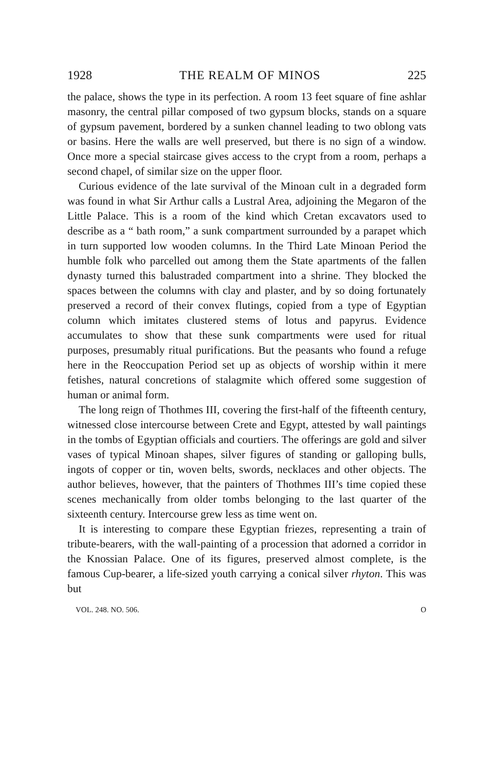1928 THE REALM OF MINOS 225
the palace, shows the type in its perfection. A room 13 feet square of fine ashlar masonry, the central pillar composed of two gypsum blocks, stands on a square of gypsum pavement, bordered by a sunken channel leading to two oblong vats or basins. Here the walls are well preserved, but there is no sign of a window. Once more a special staircase gives access to the crypt from a room, perhaps a second chapel, of similar size on the upper floor.
Curious evidence of the late survival of the Minoan cult in a degraded form was found in what Sir Arthur calls a Lustral Area, adjoining the Megaron of the Little Palace. This is a room of the kind which Cretan excavators used to describe as a “ bath room,” a sunk compartment surrounded by a parapet which in turn supported low wooden columns. In the Third Late Minoan Period the humble folk who parcelled out among them the State apartments of the fallen dynasty turned this balustraded compartment into a shrine. They blocked the spaces between the columns with clay and plaster, and by so doing fortunately preserved a record of their convex flutings, copied from a type of Egyptian column which imitates clustered stems of lotus and papyrus. Evidence accumulates to show that these sunk compartments were used for ritual purposes, presumably ritual purifications. But the peasants who found a refuge here in the Reoccupation Period set up as objects of worship within it mere fetishes, natural concretions of stalagmite which offered some suggestion of human or animal form.
The long reign of Thothmes III, covering the first-half of the fifteenth century, witnessed close intercourse between Crete and Egypt, attested by wall paintings in the tombs of Egyptian officials and courtiers. The offerings are gold and silver vases of typical Minoan shapes, silver figures of standing or galloping bulls, ingots of copper or tin, woven belts, swords, necklaces and other objects. The author believes, however, that the painters of Thothmes III’s time copied these scenes mechanically from older tombs belonging to the last quarter of the sixteenth century. Intercourse grew less as time went on.
It is interesting to compare these Egyptian friezes, representing a train of tribute-bearers, with the wall-painting of a procession that adorned a corridor in the Knossian Palace. One of its figures, preserved almost complete, is the famous Cup-bearer, a life-sized youth carrying a conical silver rhyton. This was but
VOL. 248. NO. 506. O